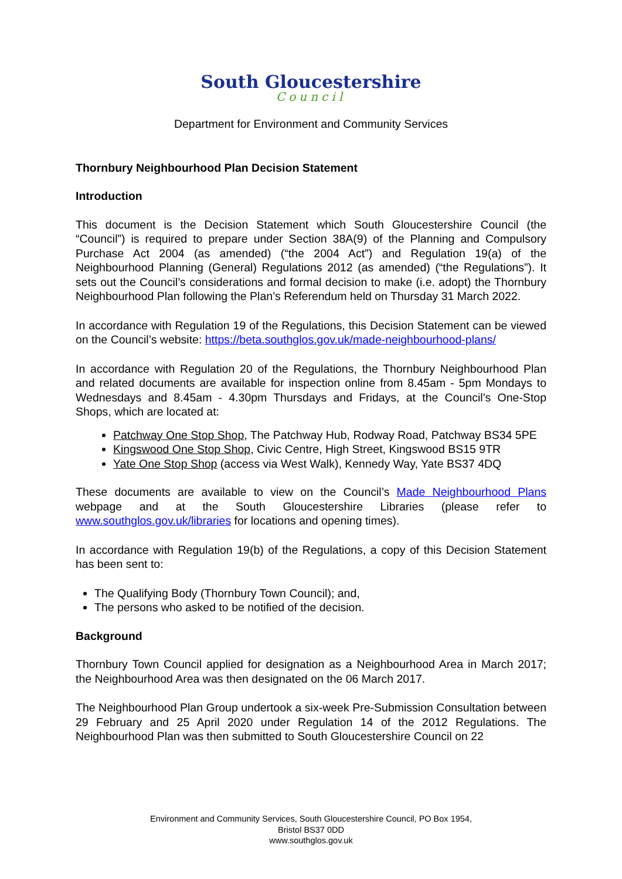South Gloucestershire
Council
Department for Environment and Community Services
Thornbury Neighbourhood Plan Decision Statement
Introduction
This document is the Decision Statement which South Gloucestershire Council (the “Council”) is required to prepare under Section 38A(9) of the Planning and Compulsory Purchase Act 2004 (as amended) (“the 2004 Act”) and Regulation 19(a) of the Neighbourhood Planning (General) Regulations 2012 (as amended) (“the Regulations”). It sets out the Council’s considerations and formal decision to make (i.e. adopt) the Thornbury Neighbourhood Plan following the Plan’s Referendum held on Thursday 31 March 2022.
In accordance with Regulation 19 of the Regulations, this Decision Statement can be viewed on the Council’s website: https://beta.southglos.gov.uk/made-neighbourhood-plans/
In accordance with Regulation 20 of the Regulations, the Thornbury Neighbourhood Plan and related documents are available for inspection online from 8.45am - 5pm Mondays to Wednesdays and 8.45am - 4.30pm Thursdays and Fridays, at the Council’s One-Stop Shops, which are located at:
Patchway One Stop Shop, The Patchway Hub, Rodway Road, Patchway BS34 5PE
Kingswood One Stop Shop, Civic Centre, High Street, Kingswood BS15 9TR
Yate One Stop Shop (access via West Walk), Kennedy Way, Yate BS37 4DQ
These documents are available to view on the Council’s Made Neighbourhood Plans webpage and at the South Gloucestershire Libraries (please refer to www.southglos.gov.uk/libraries for locations and opening times).
In accordance with Regulation 19(b) of the Regulations, a copy of this Decision Statement has been sent to:
The Qualifying Body (Thornbury Town Council); and,
The persons who asked to be notified of the decision.
Background
Thornbury Town Council applied for designation as a Neighbourhood Area in March 2017; the Neighbourhood Area was then designated on the 06 March 2017.
The Neighbourhood Plan Group undertook a six-week Pre-Submission Consultation between 29 February and 25 April 2020 under Regulation 14 of the 2012 Regulations. The Neighbourhood Plan was then submitted to South Gloucestershire Council on 22
Environment and Community Services, South Gloucestershire Council, PO Box 1954,
Bristol BS37 0DD
www.southglos.gov.uk